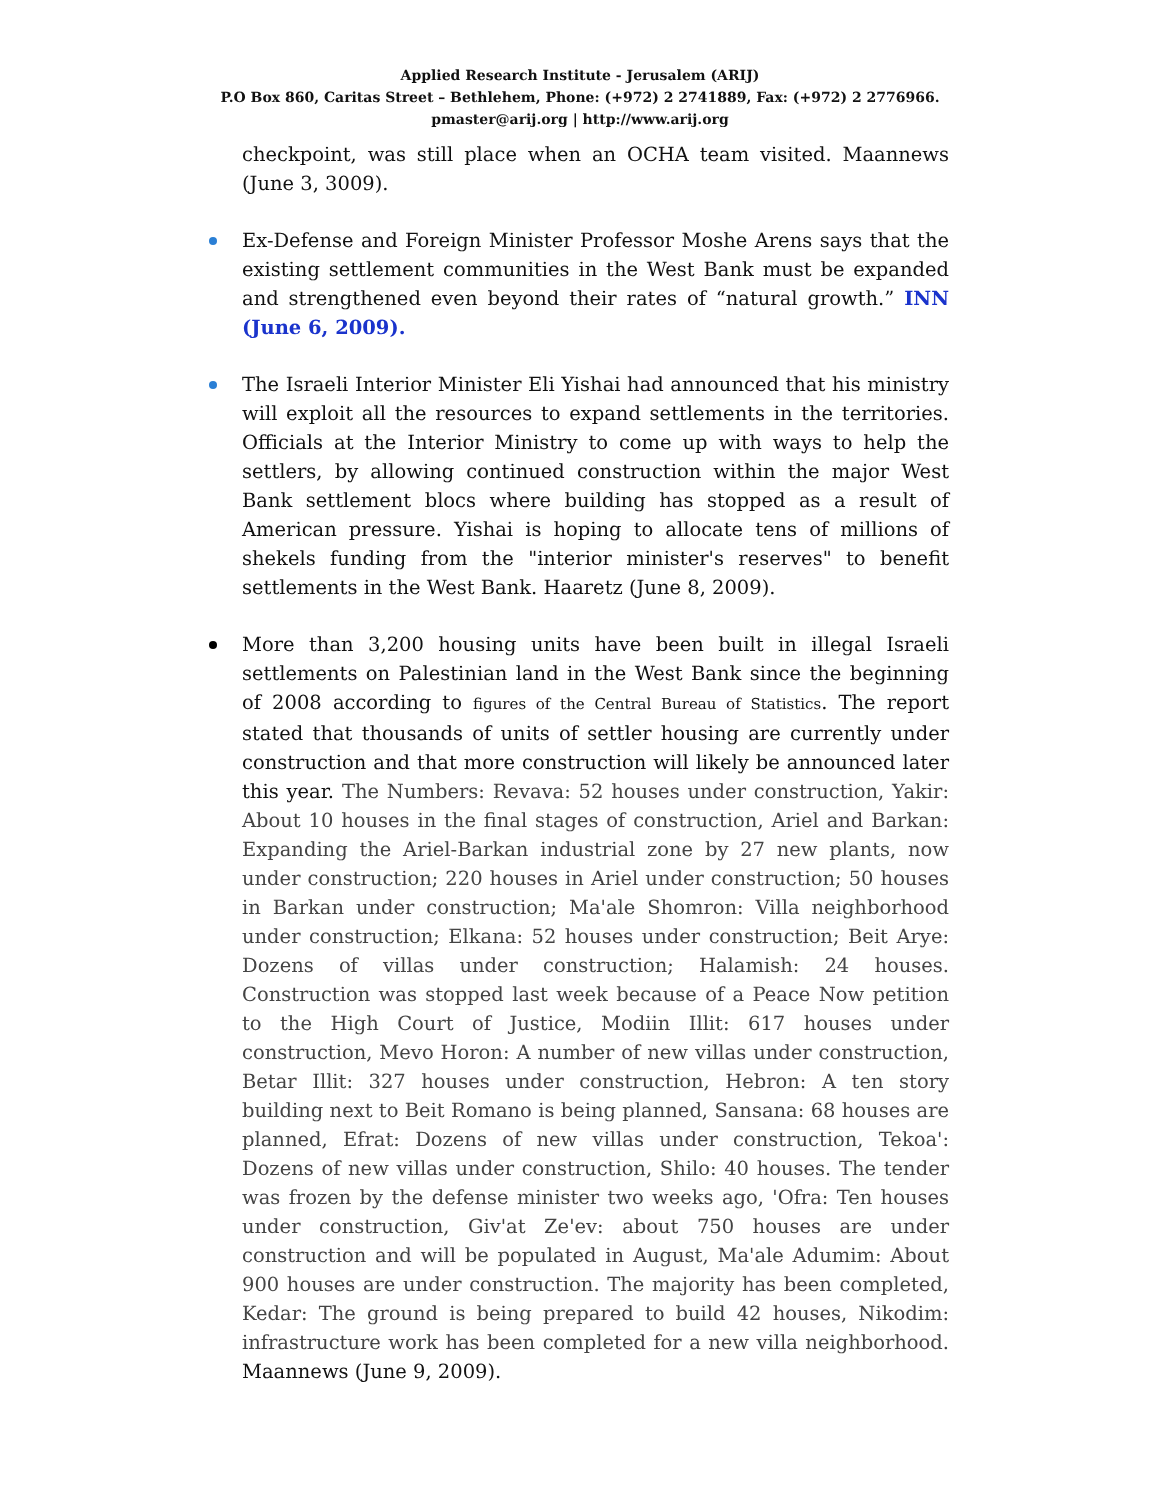Applied Research Institute - Jerusalem (ARIJ)
P.O Box 860, Caritas Street – Bethlehem, Phone: (+972) 2 2741889, Fax: (+972) 2 2776966.
pmaster@arij.org | http://www.arij.org
checkpoint, was still place when an OCHA team visited. Maannews (June 3, 3009).
Ex-Defense and Foreign Minister Professor Moshe Arens says that the existing settlement communities in the West Bank must be expanded and strengthened even beyond their rates of “natural growth.” INN (June 6, 2009).
The Israeli Interior Minister Eli Yishai had announced that his ministry will exploit all the resources to expand settlements in the territories. Officials at the Interior Ministry to come up with ways to help the settlers, by allowing continued construction within the major West Bank settlement blocs where building has stopped as a result of American pressure. Yishai is hoping to allocate tens of millions of shekels funding from the "interior minister's reserves" to benefit settlements in the West Bank. Haaretz (June 8, 2009).
More than 3,200 housing units have been built in illegal Israeli settlements on Palestinian land in the West Bank since the beginning of 2008 according to figures of the Central Bureau of Statistics. The report stated that thousands of units of settler housing are currently under construction and that more construction will likely be announced later this year. The Numbers: Revava: 52 houses under construction, Yakir: About 10 houses in the final stages of construction, Ariel and Barkan: Expanding the Ariel-Barkan industrial zone by 27 new plants, now under construction; 220 houses in Ariel under construction; 50 houses in Barkan under construction; Ma'ale Shomron: Villa neighborhood under construction; Elkana: 52 houses under construction; Beit Arye: Dozens of villas under construction; Halamish: 24 houses. Construction was stopped last week because of a Peace Now petition to the High Court of Justice, Modiin Illit: 617 houses under construction, Mevo Horon: A number of new villas under construction, Betar Illit: 327 houses under construction, Hebron: A ten story building next to Beit Romano is being planned, Sansana: 68 houses are planned, Efrat: Dozens of new villas under construction, Tekoa': Dozens of new villas under construction, Shilo: 40 houses. The tender was frozen by the defense minister two weeks ago, 'Ofra: Ten houses under construction, Giv'at Ze'ev: about 750 houses are under construction and will be populated in August, Ma'ale Adumim: About 900 houses are under construction. The majority has been completed, Kedar: The ground is being prepared to build 42 houses, Nikodim: infrastructure work has been completed for a new villa neighborhood. Maannews (June 9, 2009).